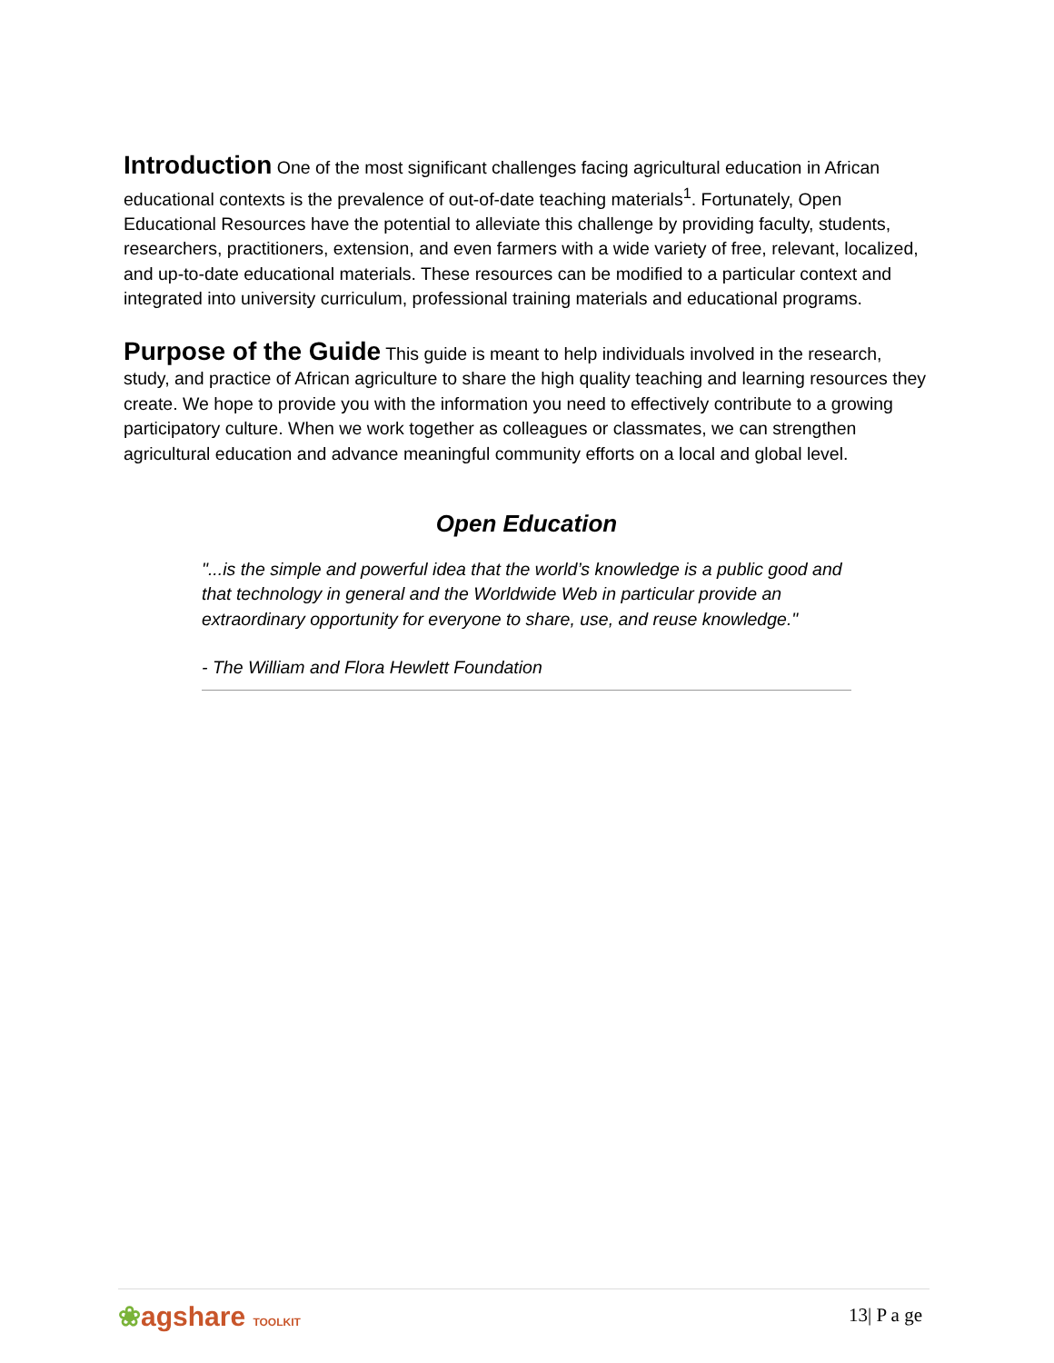Introduction
One of the most significant challenges facing agricultural education in African educational contexts is the prevalence of out-of-date teaching materials<sup>1</sup>. Fortunately, Open Educational Resources have the potential to alleviate this challenge by providing faculty, students, researchers, practitioners, extension, and even farmers with a wide variety of free, relevant, localized, and up-to-date educational materials. These resources can be modified to a particular context and integrated into university curriculum, professional training materials and educational programs.
Purpose of the Guide
This guide is meant to help individuals involved in the research, study, and practice of African agriculture to share the high quality teaching and learning resources they create. We hope to provide you with the information you need to effectively contribute to a growing participatory culture. When we work together as colleagues or classmates, we can strengthen agricultural education and advance meaningful community efforts on a local and global level.
Open Education
"...is the simple and powerful idea that the world’s knowledge is a public good and that technology in general and the Worldwide Web in particular provide an extraordinary opportunity for everyone to share, use, and reuse knowledge."
- The William and Flora Hewlett Foundation
❀agshare TOOLKIT
13| P a ge